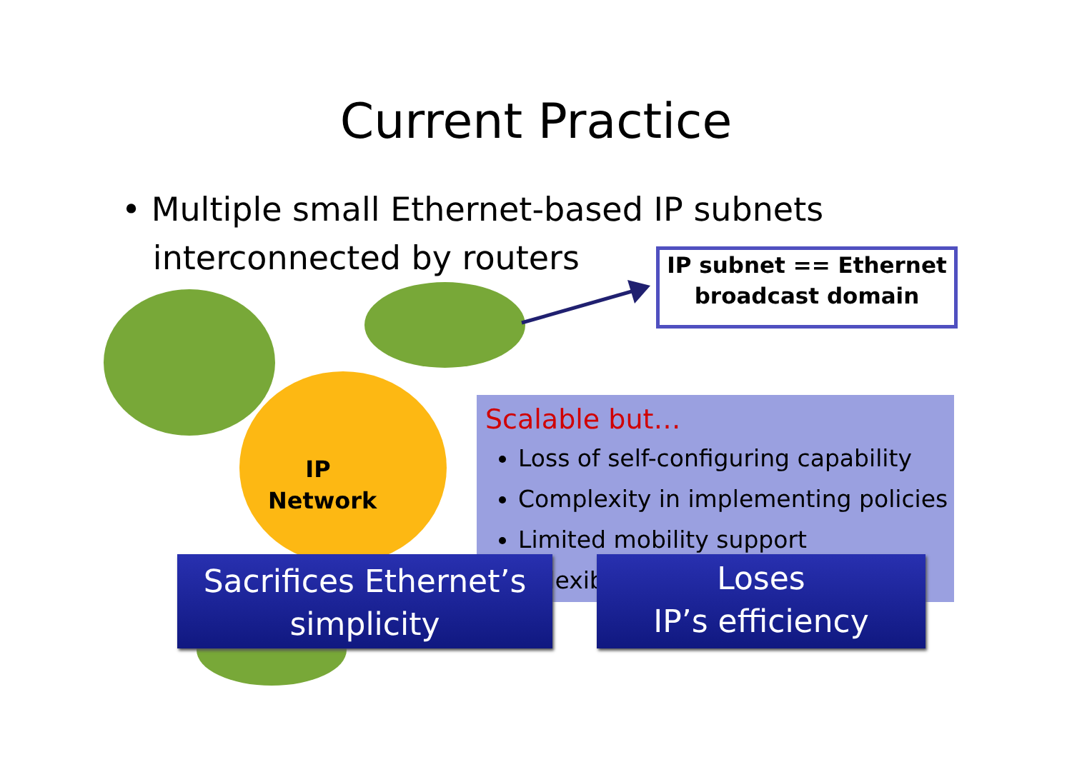Current Practice
• Multiple small Ethernet-based IP subnets
interconnected by routers
IP
Network
IP subnet == Ethernet
broadcast domain
Scalable but…
Loss of self-configuring capability
Complexity in implementing policies
Limited mobility support
Inflexib
Sacrifices Ethernet’s
simplicity
Loses
IP’s efficiency